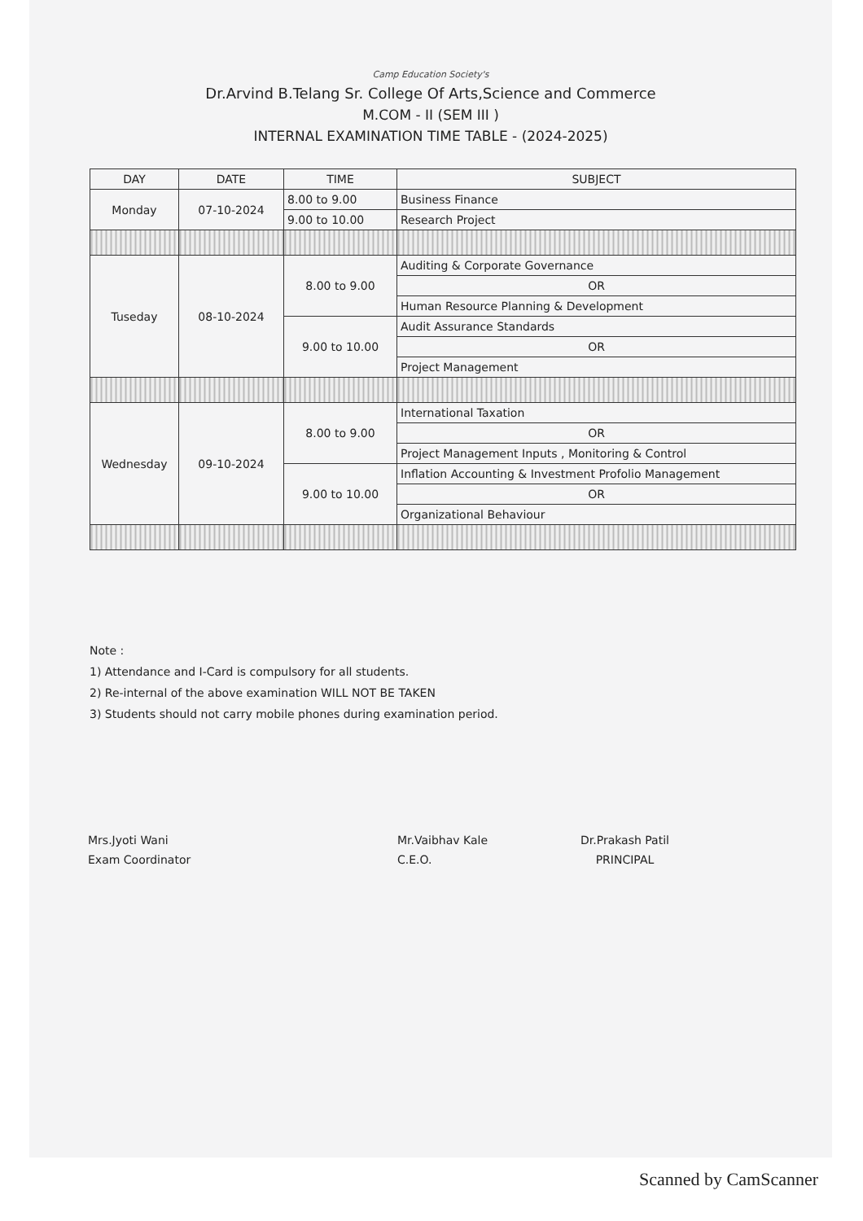Camp Education Society's
Dr.Arvind B.Telang Sr. College Of Arts,Science and Commerce
M.COM - II (SEM III )
INTERNAL EXAMINATION TIME TABLE - (2024-2025)
| DAY | DATE | TIME | SUBJECT |
| --- | --- | --- | --- |
| Monday | 07-10-2024 | 8.00 to 9.00 | Business Finance |
| | | 9.00 to 10.00 | Research Project |
| Tuseday | 08-10-2024 | 8.00 to 9.00 | Auditing & Corporate Governance |
| | | | OR |
| | | | Human Resource Planning & Development |
| | | 9.00 to 10.00 | Audit Assurance Standards |
| | | | OR |
| | | | Project Management |
| Wednesday | 09-10-2024 | 8.00 to 9.00 | International Taxation |
| | | | OR |
| | | | Project Management Inputs , Monitoring & Control |
| | | 9.00 to 10.00 | Inflation Accounting & Investment Profolio Management |
| | | | OR |
| | | | Organizational Behaviour |
Note :
1) Attendance and I-Card is compulsory for all students.
2) Re-internal of the above examination WILL NOT BE TAKEN
3) Students should not carry mobile phones during examination period.
Mrs.Jyoti Wani
Exam Coordinator
Mr.Vaibhav Kale
C.E.O.
Dr.Prakash Patil
PRINCIPAL
Scanned by CamScanner